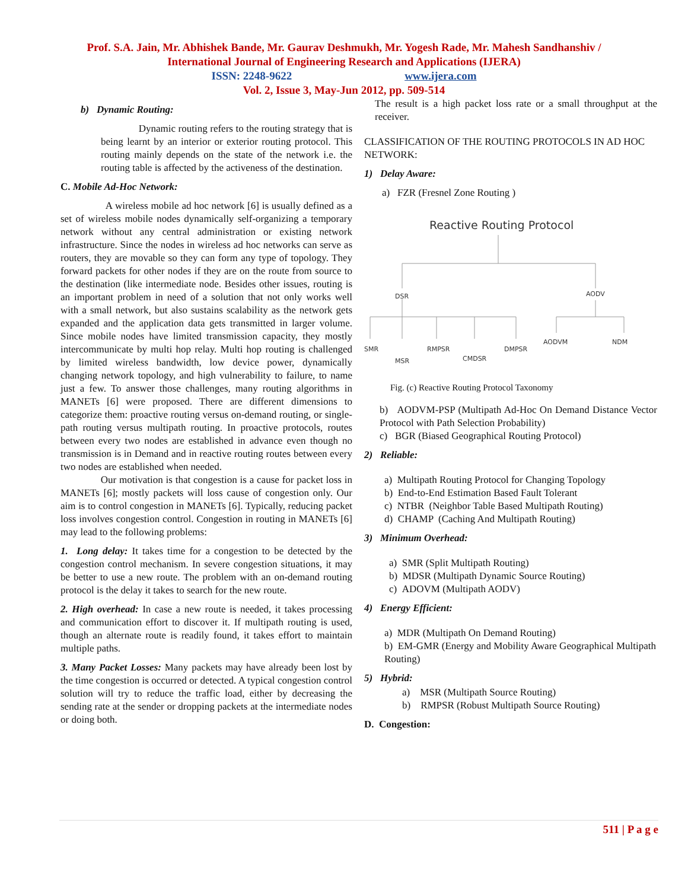Prof. S.A. Jain, Mr. Abhishek Bande, Mr. Gaurav Deshmukh, Mr. Yogesh Rade, Mr. Mahesh Sandhanshiv /
International Journal of Engineering Research and Applications (IJERA)
ISSN: 2248-9622 www.ijera.com
Vol. 2, Issue 3, May-Jun 2012, pp. 509-514
b) Dynamic Routing:
Dynamic routing refers to the routing strategy that is being learnt by an interior or exterior routing protocol. This routing mainly depends on the state of the network i.e. the routing table is affected by the activeness of the destination.
C. Mobile Ad-Hoc Network:
A wireless mobile ad hoc network [6] is usually defined as a set of wireless mobile nodes dynamically self-organizing a temporary network without any central administration or existing network infrastructure. Since the nodes in wireless ad hoc networks can serve as routers, they are movable so they can form any type of topology. They forward packets for other nodes if they are on the route from source to the destination (like intermediate node. Besides other issues, routing is an important problem in need of a solution that not only works well with a small network, but also sustains scalability as the network gets expanded and the application data gets transmitted in larger volume. Since mobile nodes have limited transmission capacity, they mostly intercommunicate by multi hop relay. Multi hop routing is challenged by limited wireless bandwidth, low device power, dynamically changing network topology, and high vulnerability to failure, to name just a few. To answer those challenges, many routing algorithms in MANETs [6] were proposed. There are different dimensions to categorize them: proactive routing versus on-demand routing, or single-path routing versus multipath routing. In proactive protocols, routes between every two nodes are established in advance even though no transmission is in Demand and in reactive routing routes between every two nodes are established when needed.
Our motivation is that congestion is a cause for packet loss in MANETs [6]; mostly packets will loss cause of congestion only. Our aim is to control congestion in MANETs [6]. Typically, reducing packet loss involves congestion control. Congestion in routing in MANETs [6] may lead to the following problems:
1. Long delay: It takes time for a congestion to be detected by the congestion control mechanism. In severe congestion situations, it may be better to use a new route. The problem with an on-demand routing protocol is the delay it takes to search for the new route.
2. High overhead: In case a new route is needed, it takes processing and communication effort to discover it. If multipath routing is used, though an alternate route is readily found, it takes effort to maintain multiple paths.
3. Many Packet Losses: Many packets may have already been lost by the time congestion is occurred or detected. A typical congestion control solution will try to reduce the traffic load, either by decreasing the sending rate at the sender or dropping packets at the intermediate nodes or doing both.
The result is a high packet loss rate or a small throughput at the receiver.
CLASSIFICATION OF THE ROUTING PROTOCOLS IN AD HOC NETWORK:
1) Delay Aware:
a) FZR (Fresnel Zone Routing )
Reactive Routing Protocol
DSR
AODV
SMR
MSR
RMPSR
CMDSR
DMPSR
AODVM
NDM
Fig. (c) Reactive Routing Protocol Taxonomy
b) AODVM-PSP (Multipath Ad-Hoc On Demand Distance Vector Protocol with Path Selection Probability)
c) BGR (Biased Geographical Routing Protocol)
2) Reliable:
a) Multipath Routing Protocol for Changing Topology
b) End-to-End Estimation Based Fault Tolerant
c) NTBR (Neighbor Table Based Multipath Routing)
d) CHAMP (Caching And Multipath Routing)
3) Minimum Overhead:
a) SMR (Split Multipath Routing)
b) MDSR (Multipath Dynamic Source Routing)
c) ADOVM (Multipath AODV)
4) Energy Efficient:
a) MDR (Multipath On Demand Routing)
b) EM-GMR (Energy and Mobility Aware Geographical Multipath Routing)
5) Hybrid:
a) MSR (Multipath Source Routing)
b) RMPSR (Robust Multipath Source Routing)
D. Congestion:
511 | P a g e